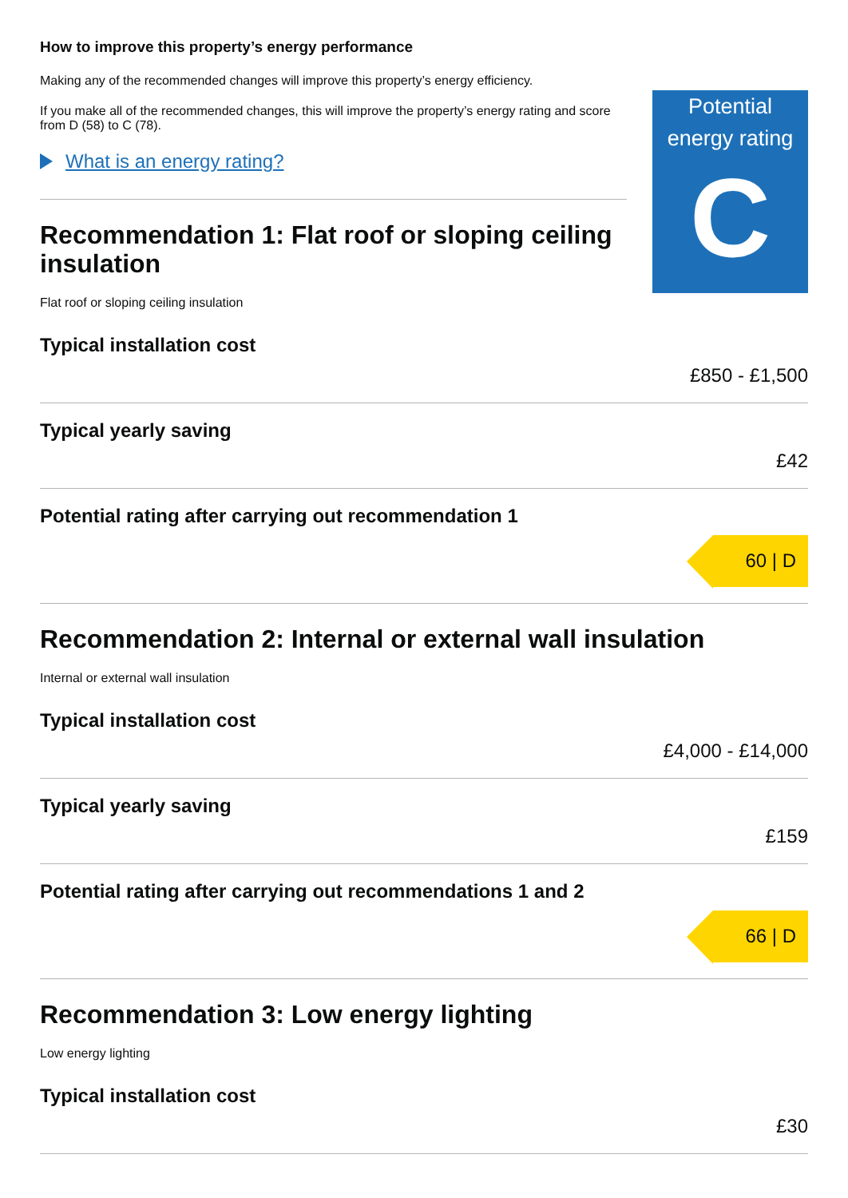How to improve this property’s energy performance
Making any of the recommended changes will improve this property’s energy efficiency.
If you make all of the recommended changes, this will improve the property’s energy rating and score from D (58) to C (78).
What is an energy rating?
Recommendation 1: Flat roof or sloping ceiling insulation
Flat roof or sloping ceiling insulation
Potential energy rating
C
Typical installation cost
£850 - £1,500
Typical yearly saving
£42
Potential rating after carrying out recommendation 1
60 | D
Recommendation 2: Internal or external wall insulation
Internal or external wall insulation
Typical installation cost
£4,000 - £14,000
Typical yearly saving
£159
Potential rating after carrying out recommendations 1 and 2
66 | D
Recommendation 3: Low energy lighting
Low energy lighting
Typical installation cost
£30